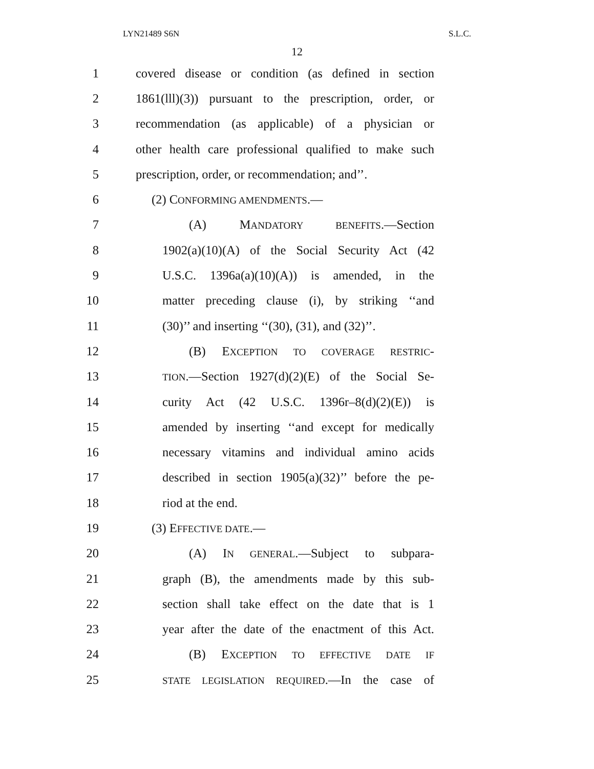LYN21489 S6N S.L.C.
12
1 covered disease or condition (as defined in section
2 1861(lll)(3)) pursuant to the prescription, order, or
3 recommendation (as applicable) of a physician or
4 other health care professional qualified to make such
5 prescription, order, or recommendation; and’’.
6 (2) CONFORMING AMENDMENTS.—
7 (A) MANDATORY BENEFITS.—Section
8 1902(a)(10)(A) of the Social Security Act (42
9 U.S.C. 1396a(a)(10)(A)) is amended, in the
10 matter preceding clause (i), by striking ‘‘and
11 (30)’’ and inserting ‘‘(30), (31), and (32)’’.
12 (B) EXCEPTION TO COVERAGE RESTRIC-
13
TION.—Section 1927(d)(2)(E) of the Social Se-
14 curity Act (42 U.S.C. 1396r–8(d)(2)(E)) is
15 amended by inserting ‘‘and except for medically
16 necessary vitamins and individual amino acids
17 described in section 1905(a)(32)’’ before the pe-
18 riod at the end.
19 (3) EFFECTIVE DATE.—
20 (A) IN GENERAL.—Subject to subpara-
21 graph (B), the amendments made by this sub-
22 section shall take effect on the date that is 1
23 year after the date of the enactment of this Act.
24 (B) EXCEPTION TO EFFECTIVE DATE IF
25
STATE LEGISLATION REQUIRED.—In the case of